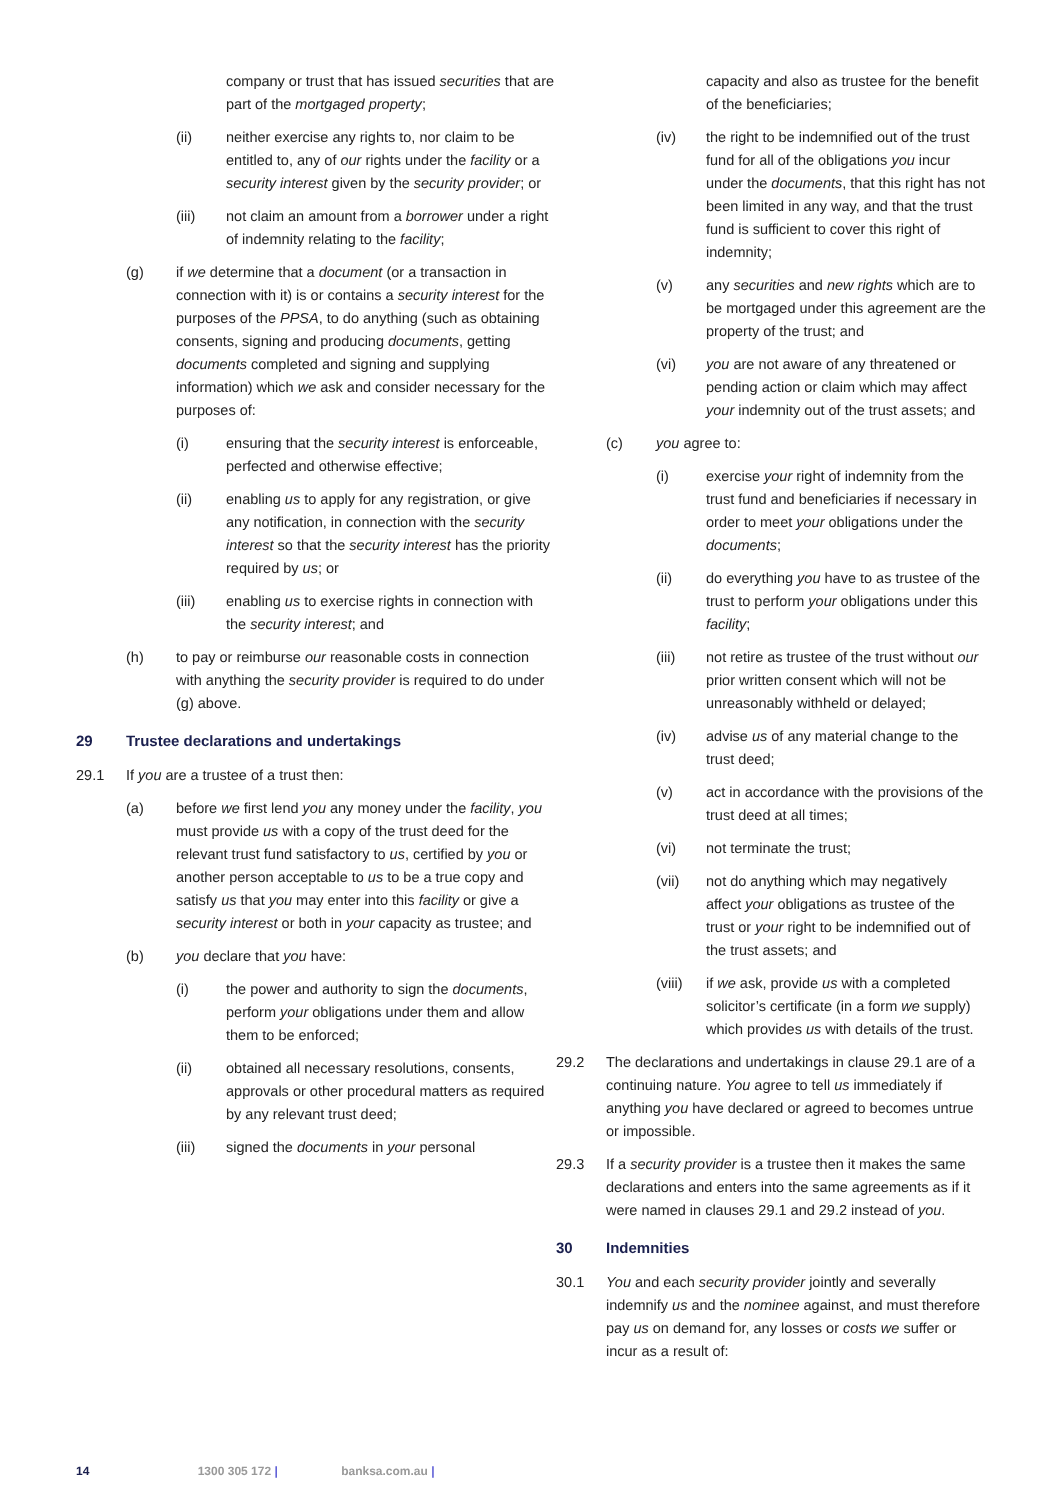company or trust that has issued securities that are part of the mortgaged property;
(ii) neither exercise any rights to, nor claim to be entitled to, any of our rights under the facility or a security interest given by the security provider; or
(iii) not claim an amount from a borrower under a right of indemnity relating to the facility;
(g) if we determine that a document (or a transaction in connection with it) is or contains a security interest for the purposes of the PPSA, to do anything (such as obtaining consents, signing and producing documents, getting documents completed and signing and supplying information) which we ask and consider necessary for the purposes of:
(i) ensuring that the security interest is enforceable, perfected and otherwise effective;
(ii) enabling us to apply for any registration, or give any notification, in connection with the security interest so that the security interest has the priority required by us; or
(iii) enabling us to exercise rights in connection with the security interest; and
(h) to pay or reimburse our reasonable costs in connection with anything the security provider is required to do under (g) above.
29 Trustee declarations and undertakings
29.1 If you are a trustee of a trust then:
(a) before we first lend you any money under the facility, you must provide us with a copy of the trust deed for the relevant trust fund satisfactory to us, certified by you or another person acceptable to us to be a true copy and satisfy us that you may enter into this facility or give a security interest or both in your capacity as trustee; and
(b) you declare that you have:
(i) the power and authority to sign the documents, perform your obligations under them and allow them to be enforced;
(ii) obtained all necessary resolutions, consents, approvals or other procedural matters as required by any relevant trust deed;
(iii) signed the documents in your personal
capacity and also as trustee for the benefit of the beneficiaries;
(iv) the right to be indemnified out of the trust fund for all of the obligations you incur under the documents, that this right has not been limited in any way, and that the trust fund is sufficient to cover this right of indemnity;
(v) any securities and new rights which are to be mortgaged under this agreement are the property of the trust; and
(vi) you are not aware of any threatened or pending action or claim which may affect your indemnity out of the trust assets; and
(c) you agree to:
(i) exercise your right of indemnity from the trust fund and beneficiaries if necessary in order to meet your obligations under the documents;
(ii) do everything you have to as trustee of the trust to perform your obligations under this facility;
(iii) not retire as trustee of the trust without our prior written consent which will not be unreasonably withheld or delayed;
(iv) advise us of any material change to the trust deed;
(v) act in accordance with the provisions of the trust deed at all times;
(vi) not terminate the trust;
(vii) not do anything which may negatively affect your obligations as trustee of the trust or your right to be indemnified out of the trust assets; and
(viii) if we ask, provide us with a completed solicitor’s certificate (in a form we supply) which provides us with details of the trust.
29.2 The declarations and undertakings in clause 29.1 are of a continuing nature. You agree to tell us immediately if anything you have declared or agreed to becomes untrue or impossible.
29.3 If a security provider is a trustee then it makes the same declarations and enters into the same agreements as if it were named in clauses 29.1 and 29.2 instead of you.
30 Indemnities
30.1 You and each security provider jointly and severally indemnify us and the nominee against, and must therefore pay us on demand for, any losses or costs we suffer or incur as a result of:
14 1300 305 172 | banksa.com.au |